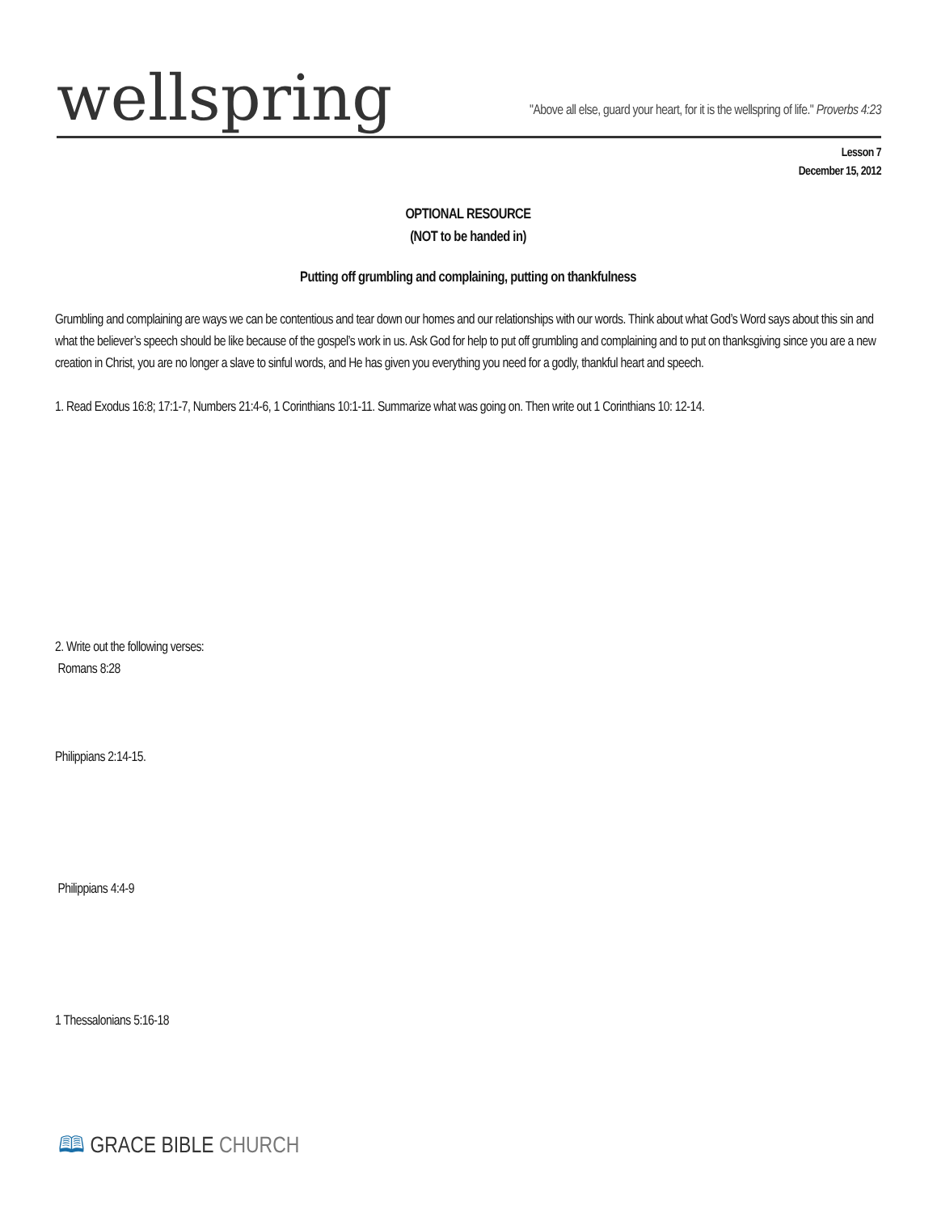wellspring
"Above all else, guard your heart, for it is the wellspring of life." Proverbs 4:23
Lesson 7
December 15, 2012
OPTIONAL RESOURCE
(NOT to be handed in)
Putting off grumbling and complaining, putting on thankfulness
Grumbling and complaining are ways we can be contentious and tear down our homes and our relationships with our words. Think about what God’s Word says about this sin and what the believer’s speech should be like because of the gospel’s work in us. Ask God for help to put off grumbling and complaining and to put on thanksgiving since you are a new creation in Christ, you are no longer a slave to sinful words, and He has given you everything you need for a godly, thankful heart and speech.
1. Read Exodus 16:8; 17:1-7, Numbers 21:4-6, 1 Corinthians 10:1-11. Summarize what was going on. Then write out 1 Corinthians 10: 12-14.
2. Write out the following verses:
Romans 8:28
Philippians 2:14-15.
Philippians 4:4-9
1 Thessalonians 5:16-18
🕮 GRACE BIBLE CHURCH